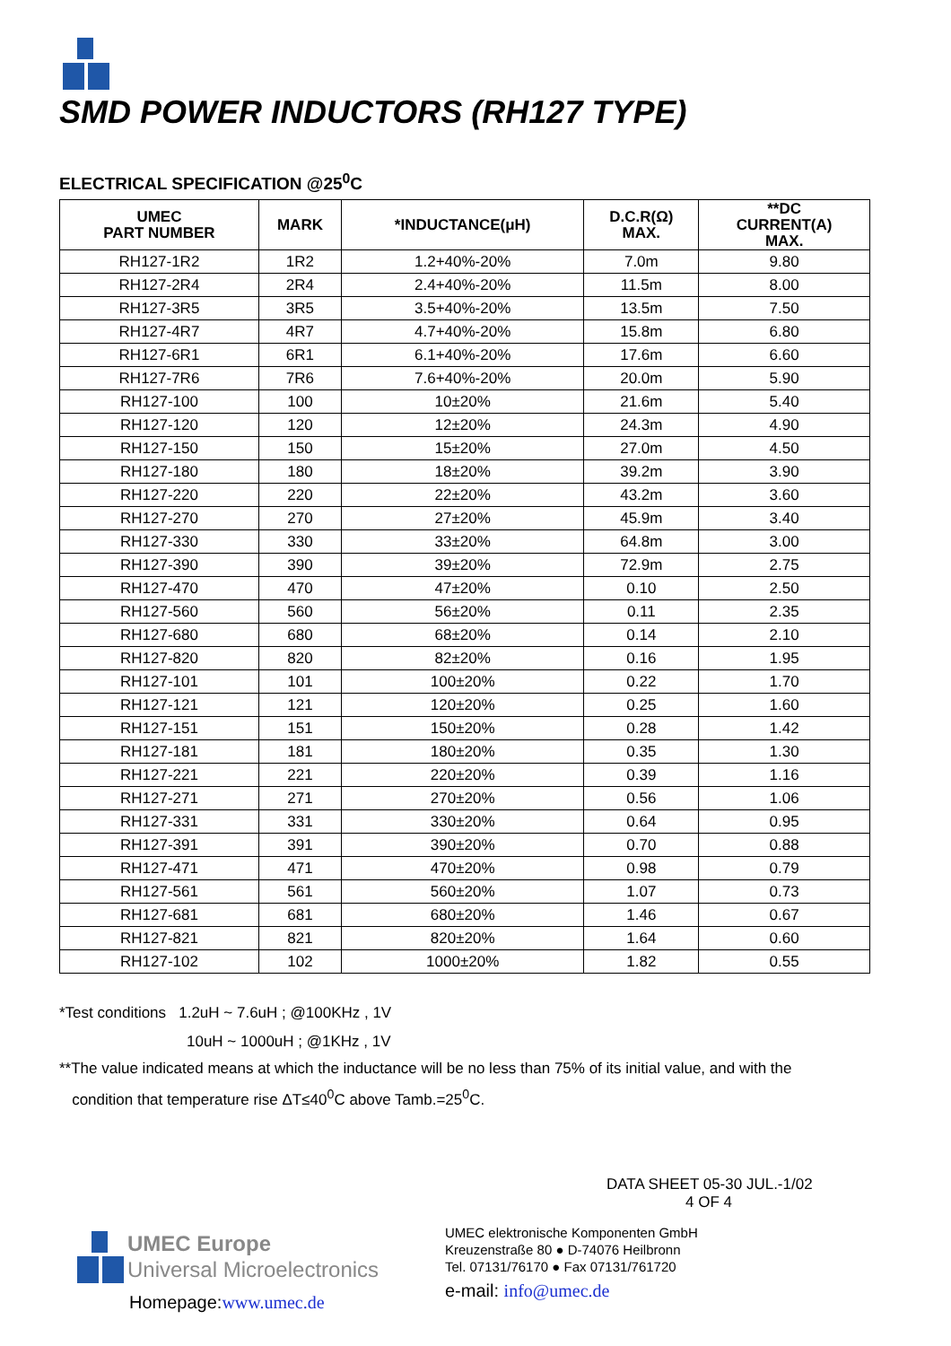SMD POWER INDUCTORS (RH127 TYPE)
ELECTRICAL SPECIFICATION @25<sup>0</sup>C
| UMEC PART NUMBER | MARK | *INDUCTANCE(μH) | D.C.R(Ω) MAX. | **DC CURRENT(A) MAX. |
| --- | --- | --- | --- | --- |
| RH127-1R2 | 1R2 | 1.2+40%-20% | 7.0m | 9.80 |
| RH127-2R4 | 2R4 | 2.4+40%-20% | 11.5m | 8.00 |
| RH127-3R5 | 3R5 | 3.5+40%-20% | 13.5m | 7.50 |
| RH127-4R7 | 4R7 | 4.7+40%-20% | 15.8m | 6.80 |
| RH127-6R1 | 6R1 | 6.1+40%-20% | 17.6m | 6.60 |
| RH127-7R6 | 7R6 | 7.6+40%-20% | 20.0m | 5.90 |
| RH127-100 | 100 | 10±20% | 21.6m | 5.40 |
| RH127-120 | 120 | 12±20% | 24.3m | 4.90 |
| RH127-150 | 150 | 15±20% | 27.0m | 4.50 |
| RH127-180 | 180 | 18±20% | 39.2m | 3.90 |
| RH127-220 | 220 | 22±20% | 43.2m | 3.60 |
| RH127-270 | 270 | 27±20% | 45.9m | 3.40 |
| RH127-330 | 330 | 33±20% | 64.8m | 3.00 |
| RH127-390 | 390 | 39±20% | 72.9m | 2.75 |
| RH127-470 | 470 | 47±20% | 0.10 | 2.50 |
| RH127-560 | 560 | 56±20% | 0.11 | 2.35 |
| RH127-680 | 680 | 68±20% | 0.14 | 2.10 |
| RH127-820 | 820 | 82±20% | 0.16 | 1.95 |
| RH127-101 | 101 | 100±20% | 0.22 | 1.70 |
| RH127-121 | 121 | 120±20% | 0.25 | 1.60 |
| RH127-151 | 151 | 150±20% | 0.28 | 1.42 |
| RH127-181 | 181 | 180±20% | 0.35 | 1.30 |
| RH127-221 | 221 | 220±20% | 0.39 | 1.16 |
| RH127-271 | 271 | 270±20% | 0.56 | 1.06 |
| RH127-331 | 331 | 330±20% | 0.64 | 0.95 |
| RH127-391 | 391 | 390±20% | 0.70 | 0.88 |
| RH127-471 | 471 | 470±20% | 0.98 | 0.79 |
| RH127-561 | 561 | 560±20% | 1.07 | 0.73 |
| RH127-681 | 681 | 680±20% | 1.46 | 0.67 |
| RH127-821 | 821 | 820±20% | 1.64 | 0.60 |
| RH127-102 | 102 | 1000±20% | 1.82 | 0.55 |
*Test conditions 1.2uH ~ 7.6uH ; @100KHz , 1V
10uH ~ 1000uH ; @1KHz , 1V
**The value indicated means at which the inductance will be no less than 75% of its initial value, and with the
condition that temperature rise ΔT≤40<sup>0</sup>C above Tamb.=25<sup>0</sup>C.
UMEC Europe
Universal Microelectronics
Homepage:www.umec.de
DATA SHEET 05-30 JUL.-1/02
4 OF 4
UMEC elektronische Komponenten GmbH
Kreuzenstraße 80 ● D-74076 Heilbronn
Tel. 07131/76170 ● Fax 07131/761720
e-mail: info@umec.de